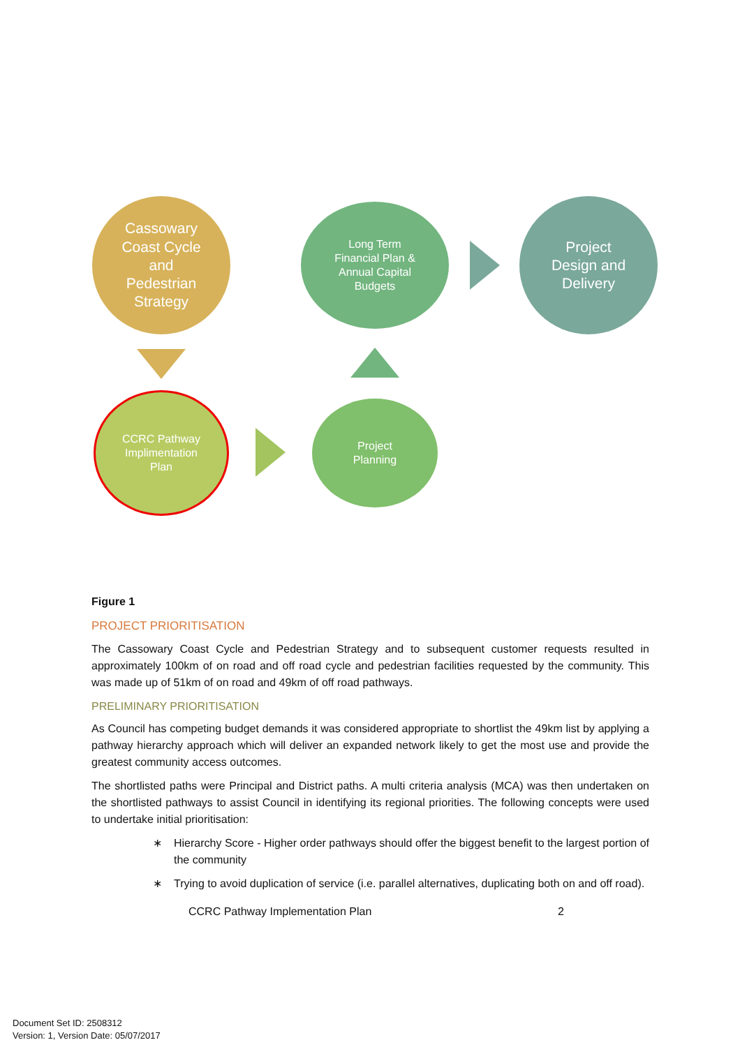Cassowary
Coast Cycle
and
Pedestrian
Strategy
Long Term
Financial Plan &
Annual Capital
Budgets
Project
Design and
Delivery
CCRC Pathway
Implimentation
Plan
Project
Planning
Figure 1
PROJECT PRIORITISATION
The Cassowary Coast Cycle and Pedestrian Strategy and to subsequent customer requests resulted in approximately 100km of on road and off road cycle and pedestrian facilities requested by the community. This was made up of 51km of on road and 49km of off road pathways.
PRELIMINARY PRIORITISATION
As Council has competing budget demands it was considered appropriate to shortlist the 49km list by applying a pathway hierarchy approach which will deliver an expanded network likely to get the most use and provide the greatest community access outcomes.
The shortlisted paths were Principal and District paths. A multi criteria analysis (MCA) was then undertaken on the shortlisted pathways to assist Council in identifying its regional priorities. The following concepts were used to undertake initial prioritisation:
∗ Hierarchy Score - Higher order pathways should offer the biggest benefit to the largest portion of the community
∗ Trying to avoid duplication of service (i.e. parallel alternatives, duplicating both on and off road).
CCRC Pathway Implementation Plan 2
Document Set ID: 2508312
Version: 1, Version Date: 05/07/2017